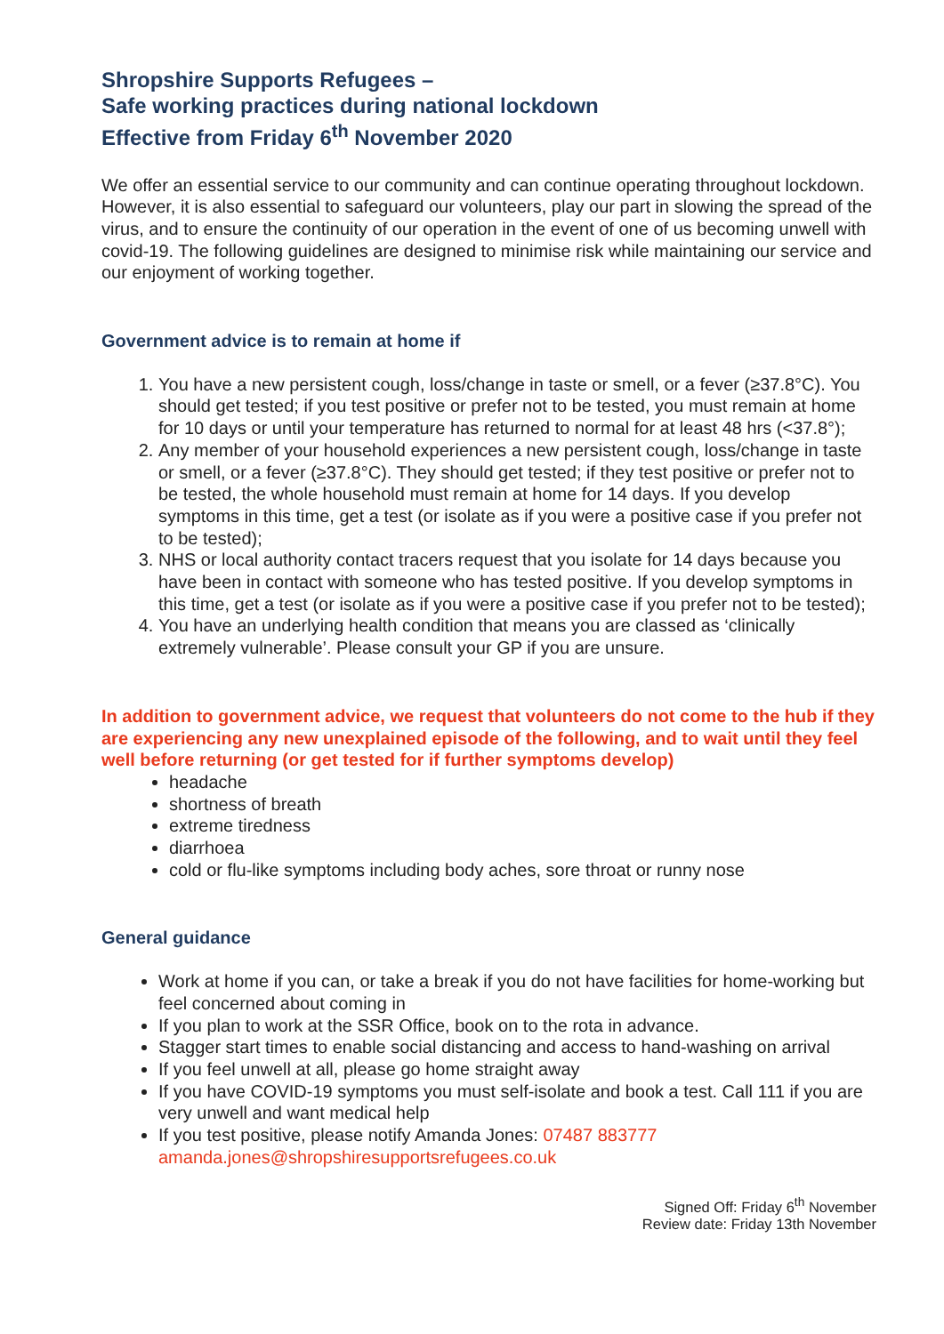Shropshire Supports Refugees –
Safe working practices during national lockdown
Effective from Friday 6<sup>th</sup> November 2020
We offer an essential service to our community and can continue operating throughout lockdown. However, it is also essential to safeguard our volunteers, play our part in slowing the spread of the virus, and to ensure the continuity of our operation in the event of one of us becoming unwell with covid-19. The following guidelines are designed to minimise risk while maintaining our service and our enjoyment of working together.
Government advice is to remain at home if
1. You have a new persistent cough, loss/change in taste or smell, or a fever (≥37.8°C). You should get tested; if you test positive or prefer not to be tested, you must remain at home for 10 days or until your temperature has returned to normal for at least 48 hrs (<37.8°);
2. Any member of your household experiences a new persistent cough, loss/change in taste or smell, or a fever (≥37.8°C). They should get tested; if they test positive or prefer not to be tested, the whole household must remain at home for 14 days. If you develop symptoms in this time, get a test (or isolate as if you were a positive case if you prefer not to be tested);
3. NHS or local authority contact tracers request that you isolate for 14 days because you have been in contact with someone who has tested positive. If you develop symptoms in this time, get a test (or isolate as if you were a positive case if you prefer not to be tested);
4. You have an underlying health condition that means you are classed as ‘clinically extremely vulnerable’. Please consult your GP if you are unsure.
In addition to government advice, we request that volunteers do not come to the hub if they are experiencing any new unexplained episode of the following, and to wait until they feel well before returning (or get tested for if further symptoms develop)
headache
shortness of breath
extreme tiredness
diarrhoea
cold or flu-like symptoms including body aches, sore throat or runny nose
General guidance
Work at home if you can, or take a break if you do not have facilities for home-working but feel concerned about coming in
If you plan to work at the SSR Office, book on to the rota in advance.
Stagger start times to enable social distancing and access to hand-washing on arrival
If you feel unwell at all, please go home straight away
If you have COVID-19 symptoms you must self-isolate and book a test. Call 111 if you are very unwell and want medical help
If you test positive, please notify Amanda Jones: 07487 883777
amanda.jones@shropshiresupportsrefugees.co.uk
Signed Off: Friday 6<sup>th</sup> November
Review date: Friday 13th November